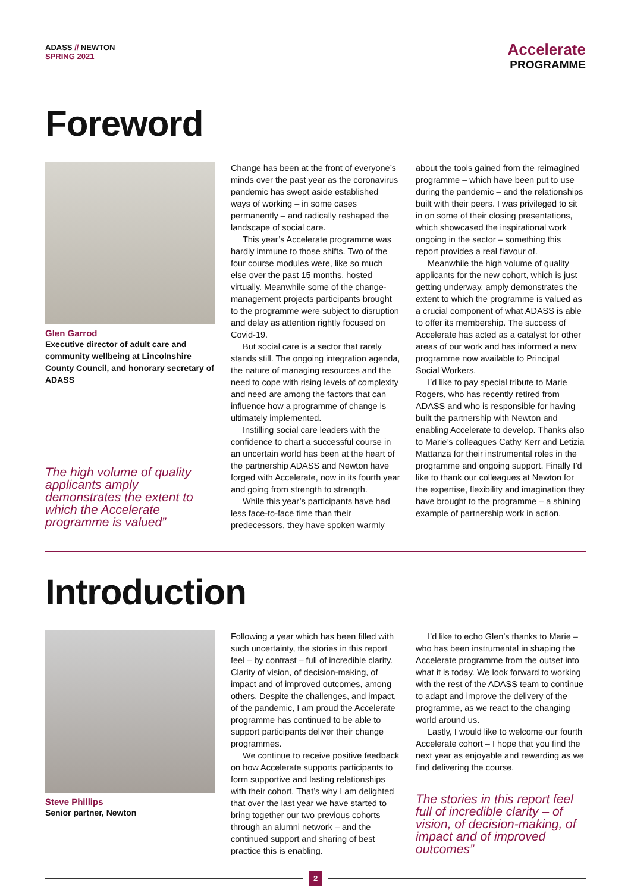ADASS // NEWTON
SPRING 2021
Accelerate
PROGRAMME
Foreword
Glen Garrod
Executive director of adult care and community wellbeing at Lincolnshire County Council, and honorary secretary of ADASS
The high volume of quality applicants amply demonstrates the extent to which the Accelerate programme is valued”
Change has been at the front of everyone’s minds over the past year as the coronavirus pandemic has swept aside established ways of working – in some cases permanently – and radically reshaped the landscape of social care.
This year’s Accelerate programme was hardly immune to those shifts. Two of the four course modules were, like so much else over the past 15 months, hosted virtually. Meanwhile some of the change-management projects participants brought to the programme were subject to disruption and delay as attention rightly focused on Covid-19.
But social care is a sector that rarely stands still. The ongoing integration agenda, the nature of managing resources and the need to cope with rising levels of complexity and need are among the factors that can influence how a programme of change is ultimately implemented.
Instilling social care leaders with the confidence to chart a successful course in an uncertain world has been at the heart of the partnership ADASS and Newton have forged with Accelerate, now in its fourth year and going from strength to strength.
While this year’s participants have had less face-to-face time than their predecessors, they have spoken warmly
about the tools gained from the reimagined programme – which have been put to use during the pandemic – and the relationships built with their peers. I was privileged to sit in on some of their closing presentations, which showcased the inspirational work ongoing in the sector – something this report provides a real flavour of.
Meanwhile the high volume of quality applicants for the new cohort, which is just getting underway, amply demonstrates the extent to which the programme is valued as a crucial component of what ADASS is able to offer its membership. The success of Accelerate has acted as a catalyst for other areas of our work and has informed a new programme now available to Principal Social Workers.
I’d like to pay special tribute to Marie Rogers, who has recently retired from ADASS and who is responsible for having built the partnership with Newton and enabling Accelerate to develop. Thanks also to Marie’s colleagues Cathy Kerr and Letizia Mattanza for their instrumental roles in the programme and ongoing support. Finally I’d like to thank our colleagues at Newton for the expertise, flexibility and imagination they have brought to the programme – a shining example of partnership work in action.
Introduction
Steve Phillips
Senior partner, Newton
Following a year which has been filled with such uncertainty, the stories in this report feel – by contrast – full of incredible clarity. Clarity of vision, of decision-making, of impact and of improved outcomes, among others. Despite the challenges, and impact, of the pandemic, I am proud the Accelerate programme has continued to be able to support participants deliver their change programmes.
We continue to receive positive feedback on how Accelerate supports participants to form supportive and lasting relationships with their cohort. That’s why I am delighted that over the last year we have started to bring together our two previous cohorts through an alumni network – and the continued support and sharing of best practice this is enabling.
I’d like to echo Glen’s thanks to Marie – who has been instrumental in shaping the Accelerate programme from the outset into what it is today. We look forward to working with the rest of the ADASS team to continue to adapt and improve the delivery of the programme, as we react to the changing world around us.
Lastly, I would like to welcome our fourth Accelerate cohort – I hope that you find the next year as enjoyable and rewarding as we find delivering the course.
The stories in this report feel full of incredible clarity – of vision, of decision-making, of impact and of improved outcomes”
2